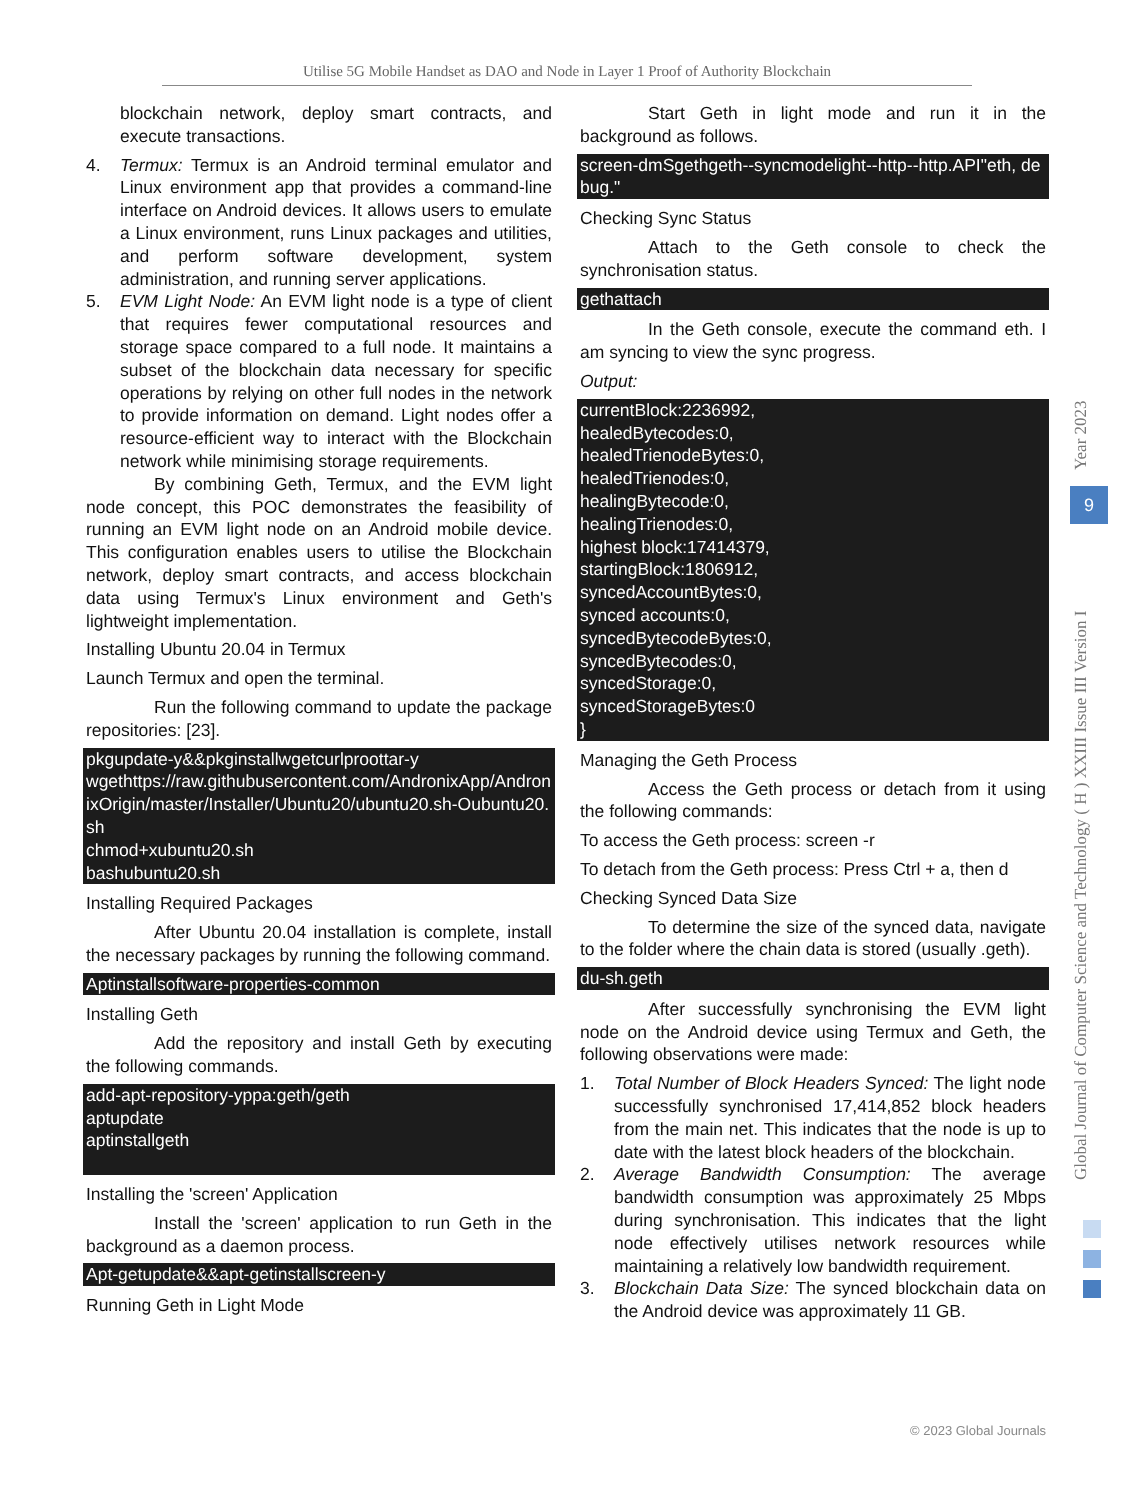Utilise 5G Mobile Handset as DAO and Node in Layer 1 Proof of Authority Blockchain
blockchain network, deploy smart contracts, and execute transactions.
4. Termux: Termux is an Android terminal emulator and Linux environment app that provides a command-line interface on Android devices. It allows users to emulate a Linux environment, runs Linux packages and utilities, and perform software development, system administration, and running server applications.
5. EVM Light Node: An EVM light node is a type of client that requires fewer computational resources and storage space compared to a full node. It maintains a subset of the blockchain data necessary for specific operations by relying on other full nodes in the network to provide information on demand. Light nodes offer a resource-efficient way to interact with the Blockchain network while minimising storage requirements.
By combining Geth, Termux, and the EVM light node concept, this POC demonstrates the feasibility of running an EVM light node on an Android mobile device. This configuration enables users to utilise the Blockchain network, deploy smart contracts, and access blockchain data using Termux's Linux environment and Geth's lightweight implementation.
Installing Ubuntu 20.04 in Termux
Launch Termux and open the terminal.
Run the following command to update the package repositories: [23].
pkgupdate-y&&pkginstallwgetcurlproottar-y
wgethttps://raw.githubusercontent.com/AndronixApp/AndronixOrigin/master/Installer/Ubuntu20/ubuntu20.sh-Oubuntu20.sh
chmod+xubuntu20.sh
bashubuntu20.sh
Installing Required Packages
After Ubuntu 20.04 installation is complete, install the necessary packages by running the following command.
Aptinstallsoftware-properties-common
Installing Geth
Add the repository and install Geth by executing the following commands.
add-apt-repository-yppa:geth/geth
aptupdate
aptinstallgeth
Installing the 'screen' Application
Install the 'screen' application to run Geth in the background as a daemon process.
Apt-getupdate&&apt-getinstallscreen-y
Running Geth in Light Mode
Start Geth in light mode and run it in the background as follows.
screen-dmSgethgeth--syncmodelight--http--http.API"eth, debug."
Checking Sync Status
Attach to the Geth console to check the synchronisation status.
gethattach
In the Geth console, execute the command eth. I am syncing to view the sync progress.
Output:
currentBlock:2236992,
healedBytecodes:0,
healedTrienodeBytes:0,
healedTrienodes:0,
healingBytecode:0,
healingTrienodes:0,
highest block:17414379,
startingBlock:1806912,
syncedAccountBytes:0,
synced accounts:0,
syncedBytecodeBytes:0,
syncedBytecodes:0,
syncedStorage:0,
syncedStorageBytes:0
}
Managing the Geth Process
Access the Geth process or detach from it using the following commands:
To access the Geth process: screen -r
To detach from the Geth process: Press Ctrl + a, then d
Checking Synced Data Size
To determine the size of the synced data, navigate to the folder where the chain data is stored (usually .geth).
du-sh.geth
After successfully synchronising the EVM light node on the Android device using Termux and Geth, the following observations were made:
1. Total Number of Block Headers Synced: The light node successfully synchronised 17,414,852 block headers from the main net. This indicates that the node is up to date with the latest block headers of the blockchain.
2. Average Bandwidth Consumption: The average bandwidth consumption was approximately 25 Mbps during synchronisation. This indicates that the light node effectively utilises network resources while maintaining a relatively low bandwidth requirement.
3. Blockchain Data Size: The synced blockchain data on the Android device was approximately 11 GB.
Global Journal of Computer Science and Technology ( H ) XXIII Issue III Version I
9
Year 2023
© 2023 Global Journals